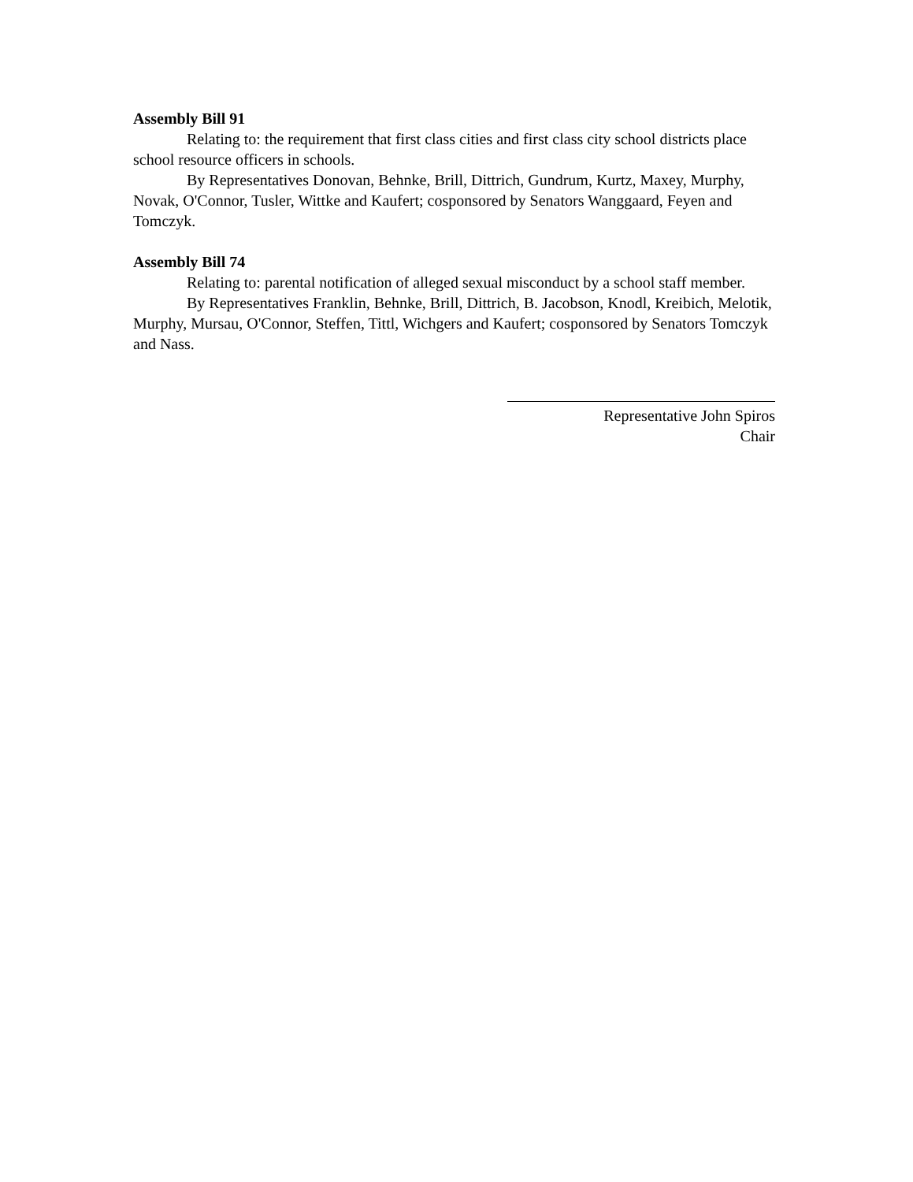Assembly Bill 91
Relating to: the requirement that first class cities and first class city school districts place school resource officers in schools.
By Representatives Donovan, Behnke, Brill, Dittrich, Gundrum, Kurtz, Maxey, Murphy, Novak, O'Connor, Tusler, Wittke and Kaufert; cosponsored by Senators Wanggaard, Feyen and Tomczyk.
Assembly Bill 74
Relating to: parental notification of alleged sexual misconduct by a school staff member.
By Representatives Franklin, Behnke, Brill, Dittrich, B. Jacobson, Knodl, Kreibich, Melotik, Murphy, Mursau, O'Connor, Steffen, Tittl, Wichgers and Kaufert; cosponsored by Senators Tomczyk and Nass.
Representative John Spiros
Chair